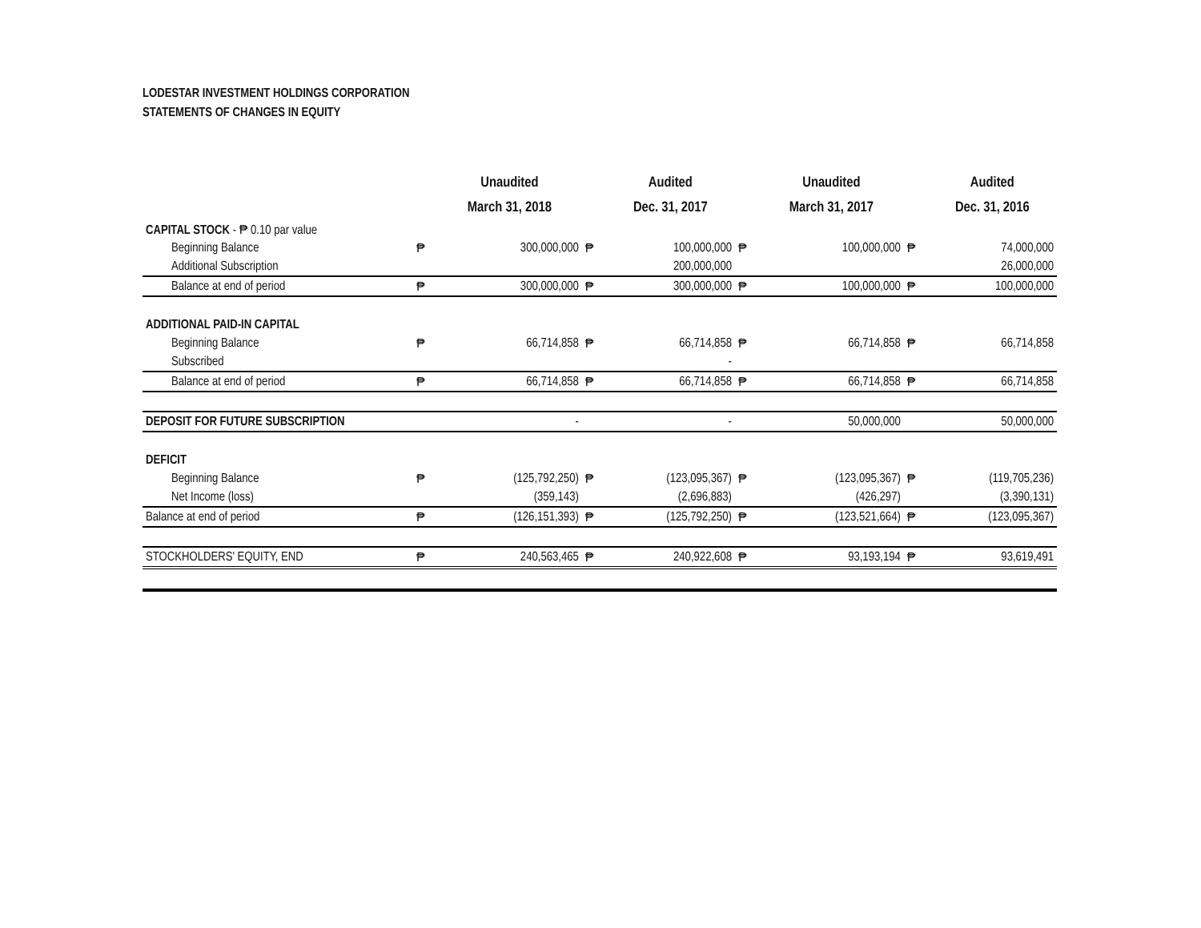LODESTAR INVESTMENT HOLDINGS CORPORATION
STATEMENTS OF CHANGES IN EQUITY
| | | Unaudited | | Audited | | Unaudited | | Audited |
| --- | --- | --- | --- | --- | --- | --- | --- | --- |
| | | March 31, 2018 | | Dec. 31, 2017 | | March 31, 2017 | | Dec. 31, 2016 |
| CAPITAL STOCK - ₱ 0.10 par value | | | | | | | | |
| Beginning Balance | ₱ | 300,000,000 | ₱ | 100,000,000 | ₱ | 100,000,000 | ₱ | 74,000,000 |
| Additional Subscription | | | | 200,000,000 | | | | 26,000,000 |
| Balance at end of period | ₱ | 300,000,000 | ₱ | 300,000,000 | ₱ | 100,000,000 | ₱ | 100,000,000 |
| ADDITIONAL PAID-IN CAPITAL | | | | | | | | |
| Beginning Balance | ₱ | 66,714,858 | ₱ | 66,714,858 | ₱ | 66,714,858 | ₱ | 66,714,858 |
| Subscribed | | | | - | | | | |
| Balance at end of period | ₱ | 66,714,858 | ₱ | 66,714,858 | ₱ | 66,714,858 | ₱ | 66,714,858 |
| DEPOSIT FOR FUTURE SUBSCRIPTION | | - | | - | | 50,000,000 | | 50,000,000 |
| DEFICIT | | | | | | | | |
| Beginning Balance | ₱ | (125,792,250) | ₱ | (123,095,367) | ₱ | (123,095,367) | ₱ | (119,705,236) |
| Net Income (loss) | | (359,143) | | (2,696,883) | | (426,297) | | (3,390,131) |
| Balance at end of period | ₱ | (126,151,393) | ₱ | (125,792,250) | ₱ | (123,521,664) | ₱ | (123,095,367) |
| STOCKHOLDERS' EQUITY, END | ₱ | 240,563,465 | ₱ | 240,922,608 | ₱ | 93,193,194 | ₱ | 93,619,491 |